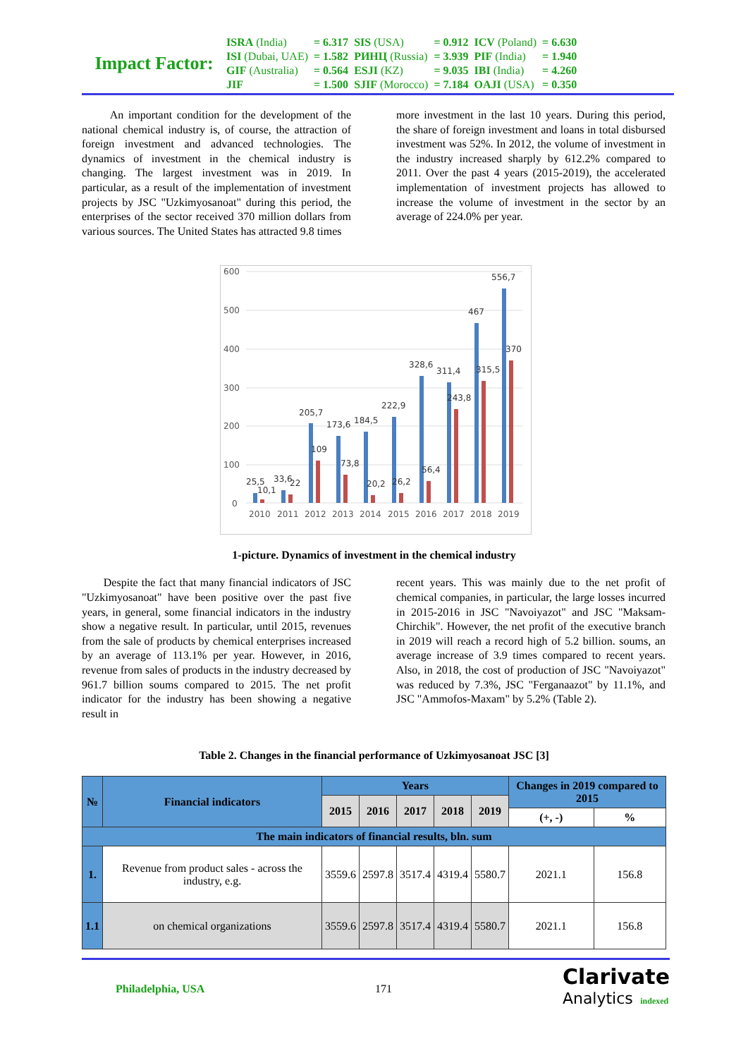Impact Factor:
| ISRA (India) | = 6.317 | SIS (USA) | = 0.912 | ICV (Poland) | = 6.630 |
| ISI (Dubai, UAE) | = 1.582 | РИНЦ (Russia) | = 3.939 | PIF (India) | = 1.940 |
| GIF (Australia) | = 0.564 | ESJI (KZ) | = 9.035 | IBI (India) | = 4.260 |
| JIF | = 1.500 | SJIF (Morocco) | = 7.184 | OAJI (USA) | = 0.350 |
An important condition for the development of the national chemical industry is, of course, the attraction of foreign investment and advanced technologies. The dynamics of investment in the chemical industry is changing. The largest investment was in 2019. In particular, as a result of the implementation of investment projects by JSC "Uzkimyosanoat" during this period, the enterprises of the sector received 370 million dollars from various sources. The United States has attracted 9.8 times
more investment in the last 10 years. During this period, the share of foreign investment and loans in total disbursed investment was 52%. In 2012, the volume of investment in the industry increased sharply by 612.2% compared to 2011. Over the past 4 years (2015-2019), the accelerated implementation of investment projects has allowed to increase the volume of investment in the sector by an average of 224.0% per year.
600
500
400
300
200
100
0
25,5
10,1
33,6
22
205,7
109
173,6
73,8
184,5
20,2
222,9
26,2
328,6
56,4
311,4
243,8
467
315,5
556,7
370
2010
2011
2012
2013
2014
2015
2016
2017
2018
2019
1-picture. Dynamics of investment in the chemical industry
Despite the fact that many financial indicators of JSC "Uzkimyosanoat" have been positive over the past five years, in general, some financial indicators in the industry show a negative result. In particular, until 2015, revenues from the sale of products by chemical enterprises increased by an average of 113.1% per year. However, in 2016, revenue from sales of products in the industry decreased by 961.7 billion soums compared to 2015. The net profit indicator for the industry has been showing a negative result in
recent years. This was mainly due to the net profit of chemical companies, in particular, the large losses incurred in 2015-2016 in JSC "Navoiyazot" and JSC "Maksam-Chirchik". However, the net profit of the executive branch in 2019 will reach a record high of 5.2 billion. soums, an average increase of 3.9 times compared to recent years. Also, in 2018, the cost of production of JSC "Navoiyazot" was reduced by 7.3%, JSC "Ferganaazot" by 11.1%, and JSC "Ammofos-Maxam" by 5.2% (Table 2).
Table 2. Changes in the financial performance of Uzkimyosanoat JSC [3]
| № | Financial indicators | Years | | | | | Changes in 2019 compared to 2015 | |
| --- | --- | --- | --- | --- | --- | --- | --- | --- |
| | | 2015 | 2016 | 2017 | 2018 | 2019 | | |
| | | | | | | | (+, -) | % |
| The main indicators of financial results, bln. sum | | | | | | | | |
| 1. | Revenue from product sales - across the industry, e.g. | 3559.6 | 2597.8 | 3517.4 | 4319.4 | 5580.7 | 2021.1 | 156.8 |
| 1.1 | on chemical organizations | 3559.6 | 2597.8 | 3517.4 | 4319.4 | 5580.7 | 2021.1 | 156.8 |
Philadelphia, USA 171 Clarivate
Analytics indexed